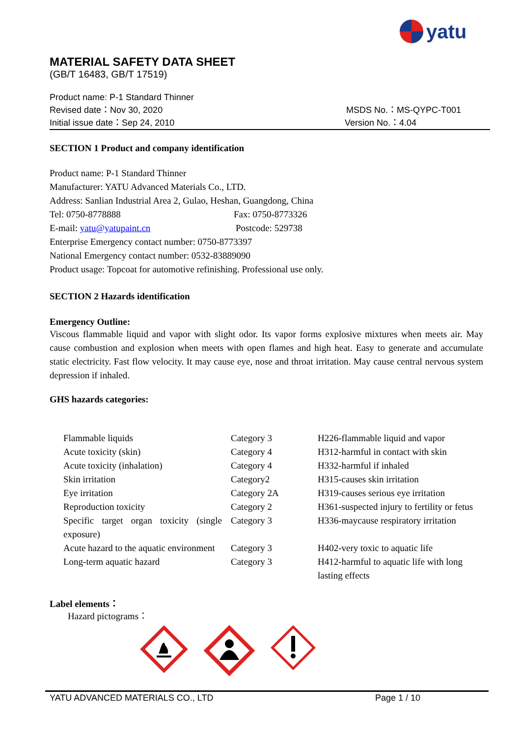yatu
MATERIAL SAFETY DATA SHEET
(GB/T 16483, GB/T 17519)
Product name: P-1 Standard Thinner
Revised date：Nov 30, 2020 MSDS No.：MS-QYPC-T001
Initial issue date：Sep 24, 2010 Version No.：4.04
SECTION 1 Product and company identification
Product name: P-1 Standard Thinner
Manufacturer: YATU Advanced Materials Co., LTD.
Address: Sanlian Industrial Area 2, Gulao, Heshan, Guangdong, China
Tel: 0750-8778888 Fax: 0750-8773326
E-mail: yatu@yatupaint.cn Postcode: 529738
Enterprise Emergency contact number: 0750-8773397
National Emergency contact number: 0532-83889090
Product usage: Topcoat for automotive refinishing. Professional use only.
SECTION 2 Hazards identification
Emergency Outline:
Viscous flammable liquid and vapor with slight odor. Its vapor forms explosive mixtures when meets air. May cause combustion and explosion when meets with open flames and high heat. Easy to generate and accumulate static electricity. Fast flow velocity. It may cause eye, nose and throat irritation. May cause central nervous system depression if inhaled.
GHS hazards categories:
| Flammable liquids | Category 3 | H226-flammable liquid and vapor |
| Acute toxicity (skin) | Category 4 | H312-harmful in contact with skin |
| Acute toxicity (inhalation) | Category 4 | H332-harmful if inhaled |
| Skin irritation | Category2 | H315-causes skin irritation |
| Eye irritation | Category 2A | H319-causes serious eye irritation |
| Reproduction toxicity | Category 2 | H361-suspected injury to fertility or fetus |
| Specific target organ toxicity (single exposure) | Category 3 | H336-maycause respiratory irritation |
| Acute hazard to the aquatic environment | Category 3 | H402-very toxic to aquatic life |
| Long-term aquatic hazard | Category 3 | H412-harmful to aquatic life with long lasting effects |
Label elements：
Hazard pictograms：
YATU ADVANCED MATERIALS CO., LTD Page 1 / 10